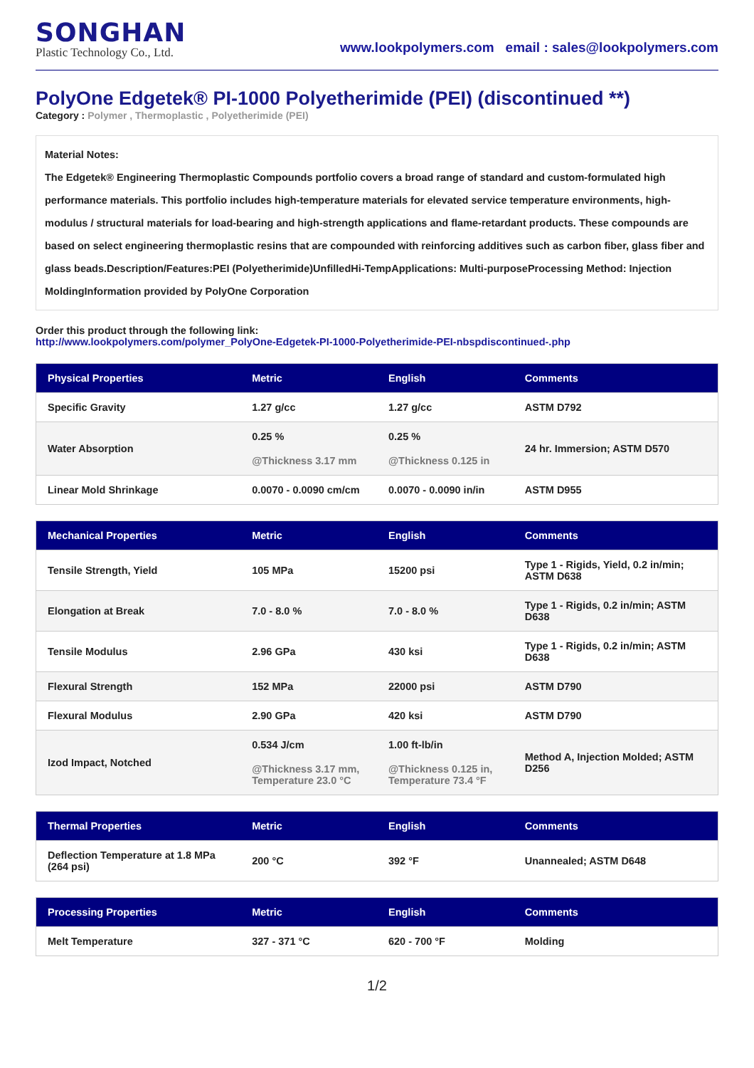SONGHAN
Plastic Technology Co., Ltd.
www.lookpolymers.com email : sales@lookpolymers.com
PolyOne Edgetek® PI-1000 Polyetherimide (PEI) (discontinued **)
Category : Polymer , Thermoplastic , Polyetherimide (PEI)
Material Notes:
The Edgetek® Engineering Thermoplastic Compounds portfolio covers a broad range of standard and custom-formulated high performance materials. This portfolio includes high-temperature materials for elevated service temperature environments, high-modulus / structural materials for load-bearing and high-strength applications and flame-retardant products. These compounds are based on select engineering thermoplastic resins that are compounded with reinforcing additives such as carbon fiber, glass fiber and glass beads.Description/Features:PEI (Polyetherimide)UnfilledHi-TempApplications: Multi-purposeProcessing Method: Injection MoldingInformation provided by PolyOne Corporation
Order this product through the following link:
http://www.lookpolymers.com/polymer_PolyOne-Edgetek-PI-1000-Polyetherimide-PEI-nbspdiscontinued-.php
| Physical Properties | Metric | English | Comments |
| --- | --- | --- | --- |
| Specific Gravity | 1.27 g/cc | 1.27 g/cc | ASTM D792 |
| Water Absorption | 0.25 % @Thickness 3.17 mm | 0.25 % @Thickness 0.125 in | 24 hr. Immersion; ASTM D570 |
| Linear Mold Shrinkage | 0.0070 - 0.0090 cm/cm | 0.0070 - 0.0090 in/in | ASTM D955 |
| Mechanical Properties | Metric | English | Comments |
| --- | --- | --- | --- |
| Tensile Strength, Yield | 105 MPa | 15200 psi | Type 1 - Rigids, Yield, 0.2 in/min; ASTM D638 |
| Elongation at Break | 7.0 - 8.0 % | 7.0 - 8.0 % | Type 1 - Rigids, 0.2 in/min; ASTM D638 |
| Tensile Modulus | 2.96 GPa | 430 ksi | Type 1 - Rigids, 0.2 in/min; ASTM D638 |
| Flexural Strength | 152 MPa | 22000 psi | ASTM D790 |
| Flexural Modulus | 2.90 GPa | 420 ksi | ASTM D790 |
| Izod Impact, Notched | 0.534 J/cm @Thickness 3.17 mm, Temperature 23.0 °C | 1.00 ft-lb/in @Thickness 0.125 in, Temperature 73.4 °F | Method A, Injection Molded; ASTM D256 |
| Thermal Properties | Metric | English | Comments |
| --- | --- | --- | --- |
| Deflection Temperature at 1.8 MPa (264 psi) | 200 °C | 392 °F | Unannealed; ASTM D648 |
| Processing Properties | Metric | English | Comments |
| --- | --- | --- | --- |
| Melt Temperature | 327 - 371 °C | 620 - 700 °F | Molding |
1/2